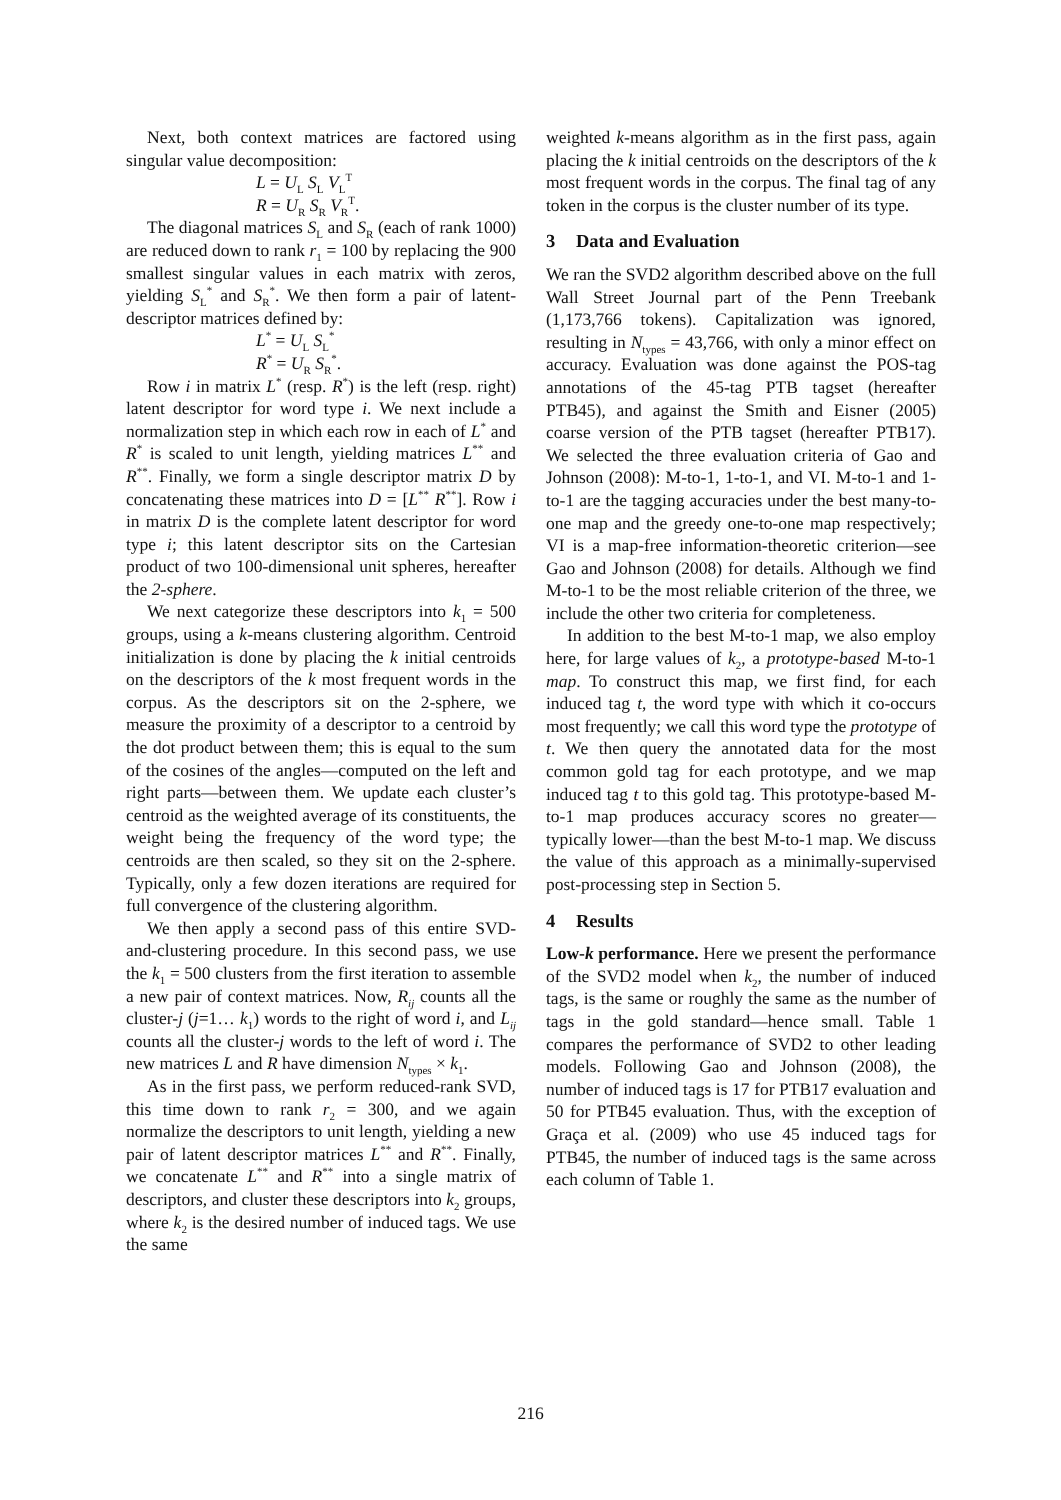Next, both context matrices are factored using singular value decomposition:
L = U<sub>L</sub> S<sub>L</sub> V<sub>L</sub><sup>T</sup>
R = U<sub>R</sub> S<sub>R</sub> V<sub>R</sub><sup>T</sup>.
The diagonal matrices S<sub>L</sub> and S<sub>R</sub> (each of rank 1000) are reduced down to rank r<sub>1</sub> = 100 by replacing the 900 smallest singular values in each matrix with zeros, yielding S<sub>L</sub><sup>*</sup> and S<sub>R</sub><sup>*</sup>. We then form a pair of latent-descriptor matrices defined by:
L<sup>*</sup> = U<sub>L</sub> S<sub>L</sub><sup>*</sup>
R<sup>*</sup> = U<sub>R</sub> S<sub>R</sub><sup>*</sup>.
Row i in matrix L<sup>*</sup> (resp. R<sup>*</sup>) is the left (resp. right) latent descriptor for word type i. We next include a normalization step in which each row in each of L<sup>*</sup> and R<sup>*</sup> is scaled to unit length, yielding matrices L<sup>**</sup> and R<sup>**</sup>. Finally, we form a single descriptor matrix D by concatenating these matrices into D = [L<sup>**</sup> R<sup>**</sup>]. Row i in matrix D is the complete latent descriptor for word type i; this latent descriptor sits on the Cartesian product of two 100-dimensional unit spheres, hereafter the 2-sphere.
We next categorize these descriptors into k<sub>1</sub> = 500 groups, using a k-means clustering algorithm. Centroid initialization is done by placing the k initial centroids on the descriptors of the k most frequent words in the corpus. As the descriptors sit on the 2-sphere, we measure the proximity of a descriptor to a centroid by the dot product between them; this is equal to the sum of the cosines of the angles—computed on the left and right parts—between them. We update each cluster’s centroid as the weighted average of its constituents, the weight being the frequency of the word type; the centroids are then scaled, so they sit on the 2-sphere. Typically, only a few dozen iterations are required for full convergence of the clustering algorithm.
We then apply a second pass of this entire SVD-and-clustering procedure. In this second pass, we use the k<sub>1</sub> = 500 clusters from the first iteration to assemble a new pair of context matrices. Now, R<sub>ij</sub> counts all the cluster-j (j=1… k<sub>1</sub>) words to the right of word i, and L<sub>ij</sub> counts all the cluster-j words to the left of word i. The new matrices L and R have dimension N<sub>types</sub> × k<sub>1</sub>.
As in the first pass, we perform reduced-rank SVD, this time down to rank r<sub>2</sub> = 300, and we again normalize the descriptors to unit length, yielding a new pair of latent descriptor matrices L<sup>**</sup> and R<sup>**</sup>. Finally, we concatenate L<sup>**</sup> and R<sup>**</sup> into a single matrix of descriptors, and cluster these descriptors into k<sub>2</sub> groups, where k<sub>2</sub> is the desired number of induced tags. We use the same
weighted k-means algorithm as in the first pass, again placing the k initial centroids on the descriptors of the k most frequent words in the corpus. The final tag of any token in the corpus is the cluster number of its type.
3 Data and Evaluation
We ran the SVD2 algorithm described above on the full Wall Street Journal part of the Penn Treebank (1,173,766 tokens). Capitalization was ignored, resulting in N<sub>types</sub> = 43,766, with only a minor effect on accuracy. Evaluation was done against the POS-tag annotations of the 45-tag PTB tagset (hereafter PTB45), and against the Smith and Eisner (2005) coarse version of the PTB tagset (hereafter PTB17). We selected the three evaluation criteria of Gao and Johnson (2008): M-to-1, 1-to-1, and VI. M-to-1 and 1-to-1 are the tagging accuracies under the best many-to-one map and the greedy one-to-one map respectively; VI is a map-free information-theoretic criterion—see Gao and Johnson (2008) for details. Although we find M-to-1 to be the most reliable criterion of the three, we include the other two criteria for completeness.
In addition to the best M-to-1 map, we also employ here, for large values of k<sub>2</sub>, a prototype-based M-to-1 map. To construct this map, we first find, for each induced tag t, the word type with which it co-occurs most frequently; we call this word type the prototype of t. We then query the annotated data for the most common gold tag for each prototype, and we map induced tag t to this gold tag. This prototype-based M-to-1 map produces accuracy scores no greater—typically lower—than the best M-to-1 map. We discuss the value of this approach as a minimally-supervised post-processing step in Section 5.
4 Results
Low-k performance. Here we present the performance of the SVD2 model when k<sub>2</sub>, the number of induced tags, is the same or roughly the same as the number of tags in the gold standard—hence small. Table 1 compares the performance of SVD2 to other leading models. Following Gao and Johnson (2008), the number of induced tags is 17 for PTB17 evaluation and 50 for PTB45 evaluation. Thus, with the exception of Graça et al. (2009) who use 45 induced tags for PTB45, the number of induced tags is the same across each column of Table 1.
216